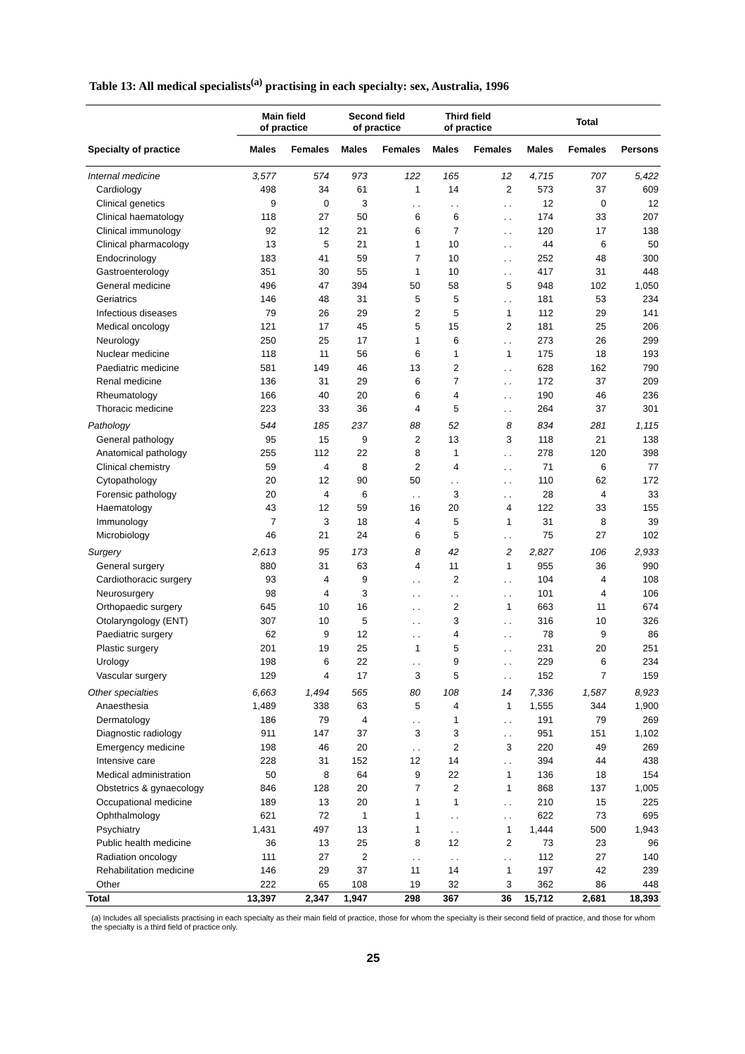Table 13: All medical specialists<sup>(a)</sup> practising in each specialty: sex, Australia, 1996
| | Main field of practice | | Second field of practice | | Third field of practice | | Total | | |
| --- | --- | --- | --- | --- | --- | --- | --- | --- | --- |
| Specialty of practice | Males | Females | Males | Females | Males | Females | Males | Females | Persons |
| Internal medicine | 3,577 | 574 | 973 | 122 | 165 | 12 | 4,715 | 707 | 5,422 |
| Cardiology | 498 | 34 | 61 | 1 | 14 | 2 | 573 | 37 | 609 |
| Clinical genetics | 9 | 0 | 3 | . . | . . | . . | 12 | 0 | 12 |
| Clinical haematology | 118 | 27 | 50 | 6 | 6 | . . | 174 | 33 | 207 |
| Clinical immunology | 92 | 12 | 21 | 6 | 7 | . . | 120 | 17 | 138 |
| Clinical pharmacology | 13 | 5 | 21 | 1 | 10 | . . | 44 | 6 | 50 |
| Endocrinology | 183 | 41 | 59 | 7 | 10 | . . | 252 | 48 | 300 |
| Gastroenterology | 351 | 30 | 55 | 1 | 10 | . . | 417 | 31 | 448 |
| General medicine | 496 | 47 | 394 | 50 | 58 | 5 | 948 | 102 | 1,050 |
| Geriatrics | 146 | 48 | 31 | 5 | 5 | . . | 181 | 53 | 234 |
| Infectious diseases | 79 | 26 | 29 | 2 | 5 | 1 | 112 | 29 | 141 |
| Medical oncology | 121 | 17 | 45 | 5 | 15 | 2 | 181 | 25 | 206 |
| Neurology | 250 | 25 | 17 | 1 | 6 | . . | 273 | 26 | 299 |
| Nuclear medicine | 118 | 11 | 56 | 6 | 1 | 1 | 175 | 18 | 193 |
| Paediatric medicine | 581 | 149 | 46 | 13 | 2 | . . | 628 | 162 | 790 |
| Renal medicine | 136 | 31 | 29 | 6 | 7 | . . | 172 | 37 | 209 |
| Rheumatology | 166 | 40 | 20 | 6 | 4 | . . | 190 | 46 | 236 |
| Thoracic medicine | 223 | 33 | 36 | 4 | 5 | . . | 264 | 37 | 301 |
| Pathology | 544 | 185 | 237 | 88 | 52 | 8 | 834 | 281 | 1,115 |
| General pathology | 95 | 15 | 9 | 2 | 13 | 3 | 118 | 21 | 138 |
| Anatomical pathology | 255 | 112 | 22 | 8 | 1 | . . | 278 | 120 | 398 |
| Clinical chemistry | 59 | 4 | 8 | 2 | 4 | . . | 71 | 6 | 77 |
| Cytopathology | 20 | 12 | 90 | 50 | . . | . . | 110 | 62 | 172 |
| Forensic pathology | 20 | 4 | 6 | . . | 3 | . . | 28 | 4 | 33 |
| Haematology | 43 | 12 | 59 | 16 | 20 | 4 | 122 | 33 | 155 |
| Immunology | 7 | 3 | 18 | 4 | 5 | 1 | 31 | 8 | 39 |
| Microbiology | 46 | 21 | 24 | 6 | 5 | . . | 75 | 27 | 102 |
| Surgery | 2,613 | 95 | 173 | 8 | 42 | 2 | 2,827 | 106 | 2,933 |
| General surgery | 880 | 31 | 63 | 4 | 11 | 1 | 955 | 36 | 990 |
| Cardiothoracic surgery | 93 | 4 | 9 | . . | 2 | . . | 104 | 4 | 108 |
| Neurosurgery | 98 | 4 | 3 | . . | . . | . . | 101 | 4 | 106 |
| Orthopaedic surgery | 645 | 10 | 16 | . . | 2 | 1 | 663 | 11 | 674 |
| Otolaryngology (ENT) | 307 | 10 | 5 | . . | 3 | . . | 316 | 10 | 326 |
| Paediatric surgery | 62 | 9 | 12 | . . | 4 | . . | 78 | 9 | 86 |
| Plastic surgery | 201 | 19 | 25 | 1 | 5 | . . | 231 | 20 | 251 |
| Urology | 198 | 6 | 22 | . . | 9 | . . | 229 | 6 | 234 |
| Vascular surgery | 129 | 4 | 17 | 3 | 5 | . . | 152 | 7 | 159 |
| Other specialties | 6,663 | 1,494 | 565 | 80 | 108 | 14 | 7,336 | 1,587 | 8,923 |
| Anaesthesia | 1,489 | 338 | 63 | 5 | 4 | 1 | 1,555 | 344 | 1,900 |
| Dermatology | 186 | 79 | 4 | . . | 1 | . . | 191 | 79 | 269 |
| Diagnostic radiology | 911 | 147 | 37 | 3 | 3 | . . | 951 | 151 | 1,102 |
| Emergency medicine | 198 | 46 | 20 | . . | 2 | 3 | 220 | 49 | 269 |
| Intensive care | 228 | 31 | 152 | 12 | 14 | . . | 394 | 44 | 438 |
| Medical administration | 50 | 8 | 64 | 9 | 22 | 1 | 136 | 18 | 154 |
| Obstetrics & gynaecology | 846 | 128 | 20 | 7 | 2 | 1 | 868 | 137 | 1,005 |
| Occupational medicine | 189 | 13 | 20 | 1 | 1 | . . | 210 | 15 | 225 |
| Ophthalmology | 621 | 72 | 1 | 1 | . . | . . | 622 | 73 | 695 |
| Psychiatry | 1,431 | 497 | 13 | 1 | . . | 1 | 1,444 | 500 | 1,943 |
| Public health medicine | 36 | 13 | 25 | 8 | 12 | 2 | 73 | 23 | 96 |
| Radiation oncology | 111 | 27 | 2 | . . | . . | . . | 112 | 27 | 140 |
| Rehabilitation medicine | 146 | 29 | 37 | 11 | 14 | 1 | 197 | 42 | 239 |
| Other | 222 | 65 | 108 | 19 | 32 | 3 | 362 | 86 | 448 |
| Total | 13,397 | 2,347 | 1,947 | 298 | 367 | 36 | 15,712 | 2,681 | 18,393 |
(a) Includes all specialists practising in each specialty as their main field of practice, those for whom the specialty is their second field of practice, and those for whom the specialty is a third field of practice only.
25